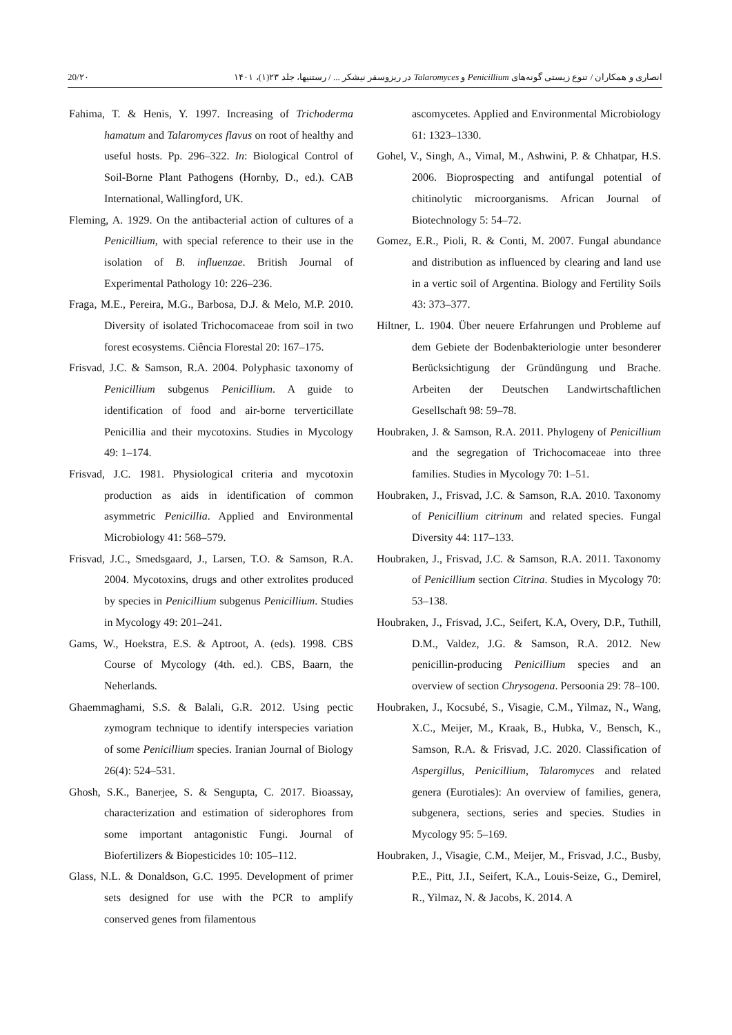20/۲۰ انصاری و همکاران / تنوع زیستی گونه‌های Penicillium و Talaromyces در ریزوسفر نیشکر ... / رستنیها، جلد ۲۳(۱)، ۱۴۰۱
Fahima, T. & Henis, Y. 1997. Increasing of Trichoderma hamatum and Talaromyces flavus on root of healthy and useful hosts. Pp. 296–322. In: Biological Control of Soil-Borne Plant Pathogens (Hornby, D., ed.). CAB International, Wallingford, UK.
Fleming, A. 1929. On the antibacterial action of cultures of a Penicillium, with special reference to their use in the isolation of B. influenzae. British Journal of Experimental Pathology 10: 226–236.
Fraga, M.E., Pereira, M.G., Barbosa, D.J. & Melo, M.P. 2010. Diversity of isolated Trichocomaceae from soil in two forest ecosystems. Ciência Florestal 20: 167–175.
Frisvad, J.C. & Samson, R.A. 2004. Polyphasic taxonomy of Penicillium subgenus Penicillium. A guide to identification of food and air-borne terverticillate Penicillia and their mycotoxins. Studies in Mycology 49: 1–174.
Frisvad, J.C. 1981. Physiological criteria and mycotoxin production as aids in identification of common asymmetric Penicillia. Applied and Environmental Microbiology 41: 568–579.
Frisvad, J.C., Smedsgaard, J., Larsen, T.O. & Samson, R.A. 2004. Mycotoxins, drugs and other extrolites produced by species in Penicillium subgenus Penicillium. Studies in Mycology 49: 201–241.
Gams, W., Hoekstra, E.S. & Aptroot, A. (eds). 1998. CBS Course of Mycology (4th. ed.). CBS, Baarn, the Neherlands.
Ghaemmaghami, S.S. & Balali, G.R. 2012. Using pectic zymogram technique to identify interspecies variation of some Penicillium species. Iranian Journal of Biology 26(4): 524–531.
Ghosh, S.K., Banerjee, S. & Sengupta, C. 2017. Bioassay, characterization and estimation of siderophores from some important antagonistic Fungi. Journal of Biofertilizers & Biopesticides 10: 105–112.
Glass, N.L. & Donaldson, G.C. 1995. Development of primer sets designed for use with the PCR to amplify conserved genes from filamentous
ascomycetes. Applied and Environmental Microbiology 61: 1323–1330.
Gohel, V., Singh, A., Vimal, M., Ashwini, P. & Chhatpar, H.S. 2006. Bioprospecting and antifungal potential of chitinolytic microorganisms. African Journal of Biotechnology 5: 54–72.
Gomez, E.R., Pioli, R. & Conti, M. 2007. Fungal abundance and distribution as influenced by clearing and land use in a vertic soil of Argentina. Biology and Fertility Soils 43: 373–377.
Hiltner, L. 1904. Über neuere Erfahrungen und Probleme auf dem Gebiete der Bodenbakteriologie unter besonderer Berücksichtigung der Gründüngung und Brache. Arbeiten der Deutschen Landwirtschaftlichen Gesellschaft 98: 59–78.
Houbraken, J. & Samson, R.A. 2011. Phylogeny of Penicillium and the segregation of Trichocomaceae into three families. Studies in Mycology 70: 1–51.
Houbraken, J., Frisvad, J.C. & Samson, R.A. 2010. Taxonomy of Penicillium citrinum and related species. Fungal Diversity 44: 117–133.
Houbraken, J., Frisvad, J.C. & Samson, R.A. 2011. Taxonomy of Penicillium section Citrina. Studies in Mycology 70: 53–138.
Houbraken, J., Frisvad, J.C., Seifert, K.A, Overy, D.P., Tuthill, D.M., Valdez, J.G. & Samson, R.A. 2012. New penicillin-producing Penicillium species and an overview of section Chrysogena. Persoonia 29: 78–100.
Houbraken, J., Kocsubé, S., Visagie, C.M., Yilmaz, N., Wang, X.C., Meijer, M., Kraak, B., Hubka, V., Bensch, K., Samson, R.A. & Frisvad, J.C. 2020. Classification of Aspergillus, Penicillium, Talaromyces and related genera (Eurotiales): An overview of families, genera, subgenera, sections, series and species. Studies in Mycology 95: 5–169.
Houbraken, J., Visagie, C.M., Meijer, M., Frisvad, J.C., Busby, P.E., Pitt, J.I., Seifert, K.A., Louis-Seize, G., Demirel, R., Yilmaz, N. & Jacobs, K. 2014. A